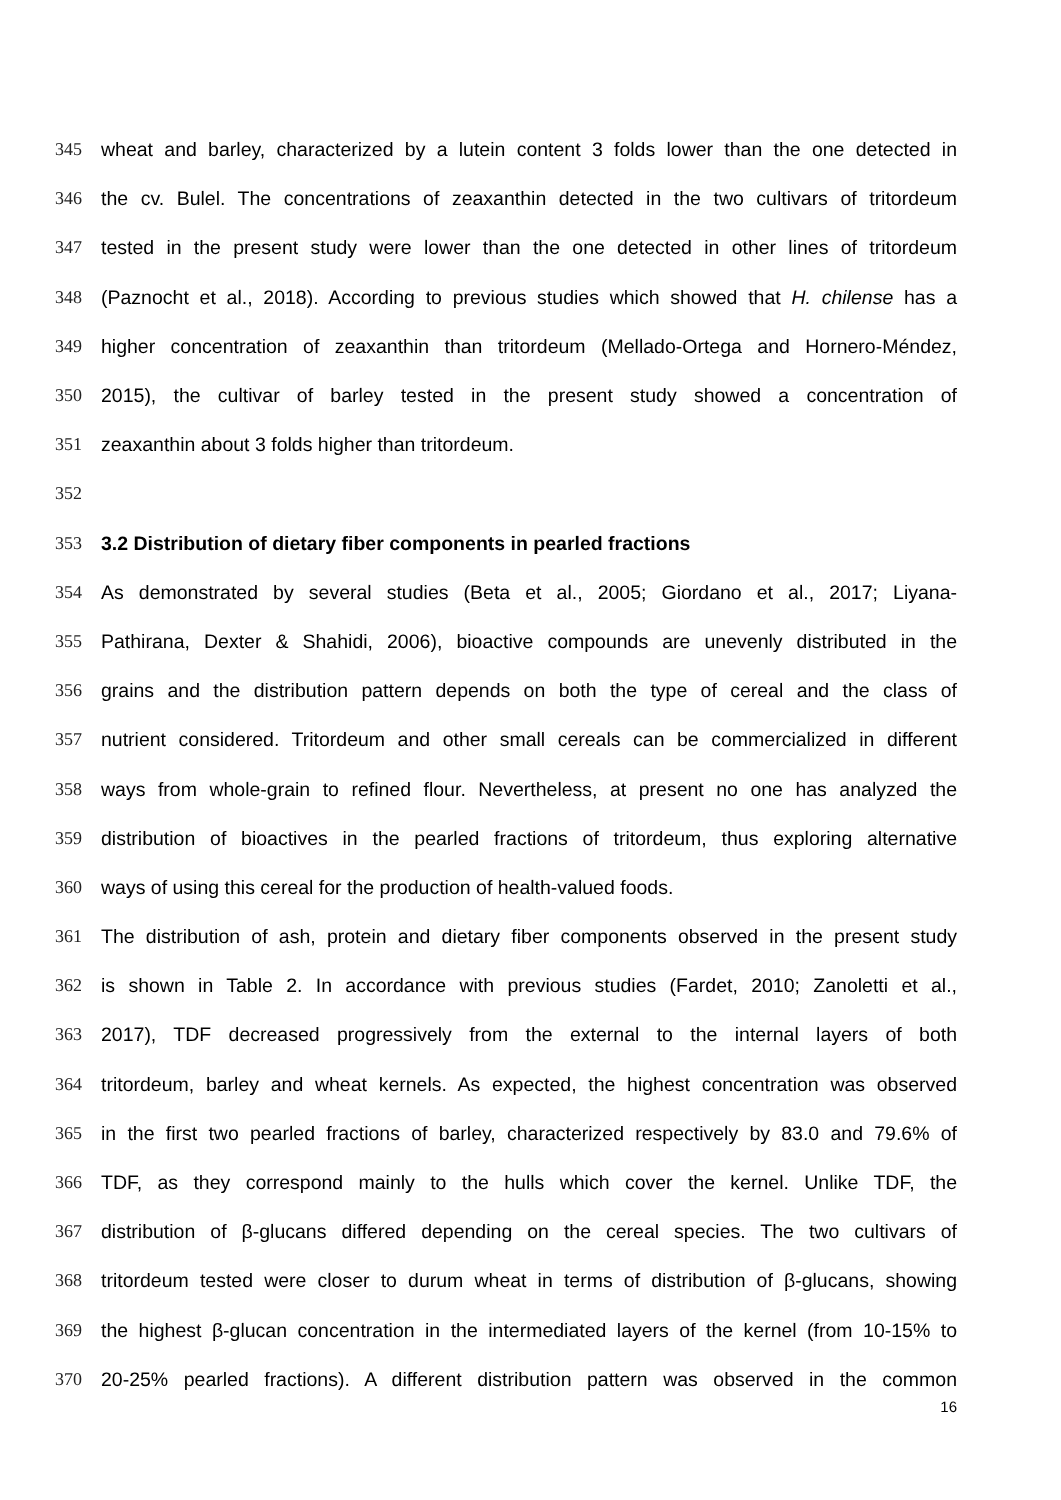345 wheat and barley, characterized by a lutein content 3 folds lower than the one detected in
346 the cv. Bulel. The concentrations of zeaxanthin detected in the two cultivars of tritordeum
347 tested in the present study were lower than the one detected in other lines of tritordeum
348 (Paznocht et al., 2018). According to previous studies which showed that H. chilense has a
349 higher concentration of zeaxanthin than tritordeum (Mellado-Ortega and Hornero-Méndez,
350 2015), the cultivar of barley tested in the present study showed a concentration of
351 zeaxanthin about 3 folds higher than tritordeum.
352
353 3.2 Distribution of dietary fiber components in pearled fractions
354 As demonstrated by several studies (Beta et al., 2005; Giordano et al., 2017; Liyana-
355 Pathirana, Dexter & Shahidi, 2006), bioactive compounds are unevenly distributed in the
356 grains and the distribution pattern depends on both the type of cereal and the class of
357 nutrient considered. Tritordeum and other small cereals can be commercialized in different
358 ways from whole-grain to refined flour. Nevertheless, at present no one has analyzed the
359 distribution of bioactives in the pearled fractions of tritordeum, thus exploring alternative
360 ways of using this cereal for the production of health-valued foods.
361 The distribution of ash, protein and dietary fiber components observed in the present study
362 is shown in Table 2. In accordance with previous studies (Fardet, 2010; Zanoletti et al.,
363 2017), TDF decreased progressively from the external to the internal layers of both
364 tritordeum, barley and wheat kernels. As expected, the highest concentration was observed
365 in the first two pearled fractions of barley, characterized respectively by 83.0 and 79.6% of
366 TDF, as they correspond mainly to the hulls which cover the kernel. Unlike TDF, the
367 distribution of β-glucans differed depending on the cereal species. The two cultivars of
368 tritordeum tested were closer to durum wheat in terms of distribution of β-glucans, showing
369 the highest β-glucan concentration in the intermediated layers of the kernel (from 10-15% to
370 20-25% pearled fractions). A different distribution pattern was observed in the common
16